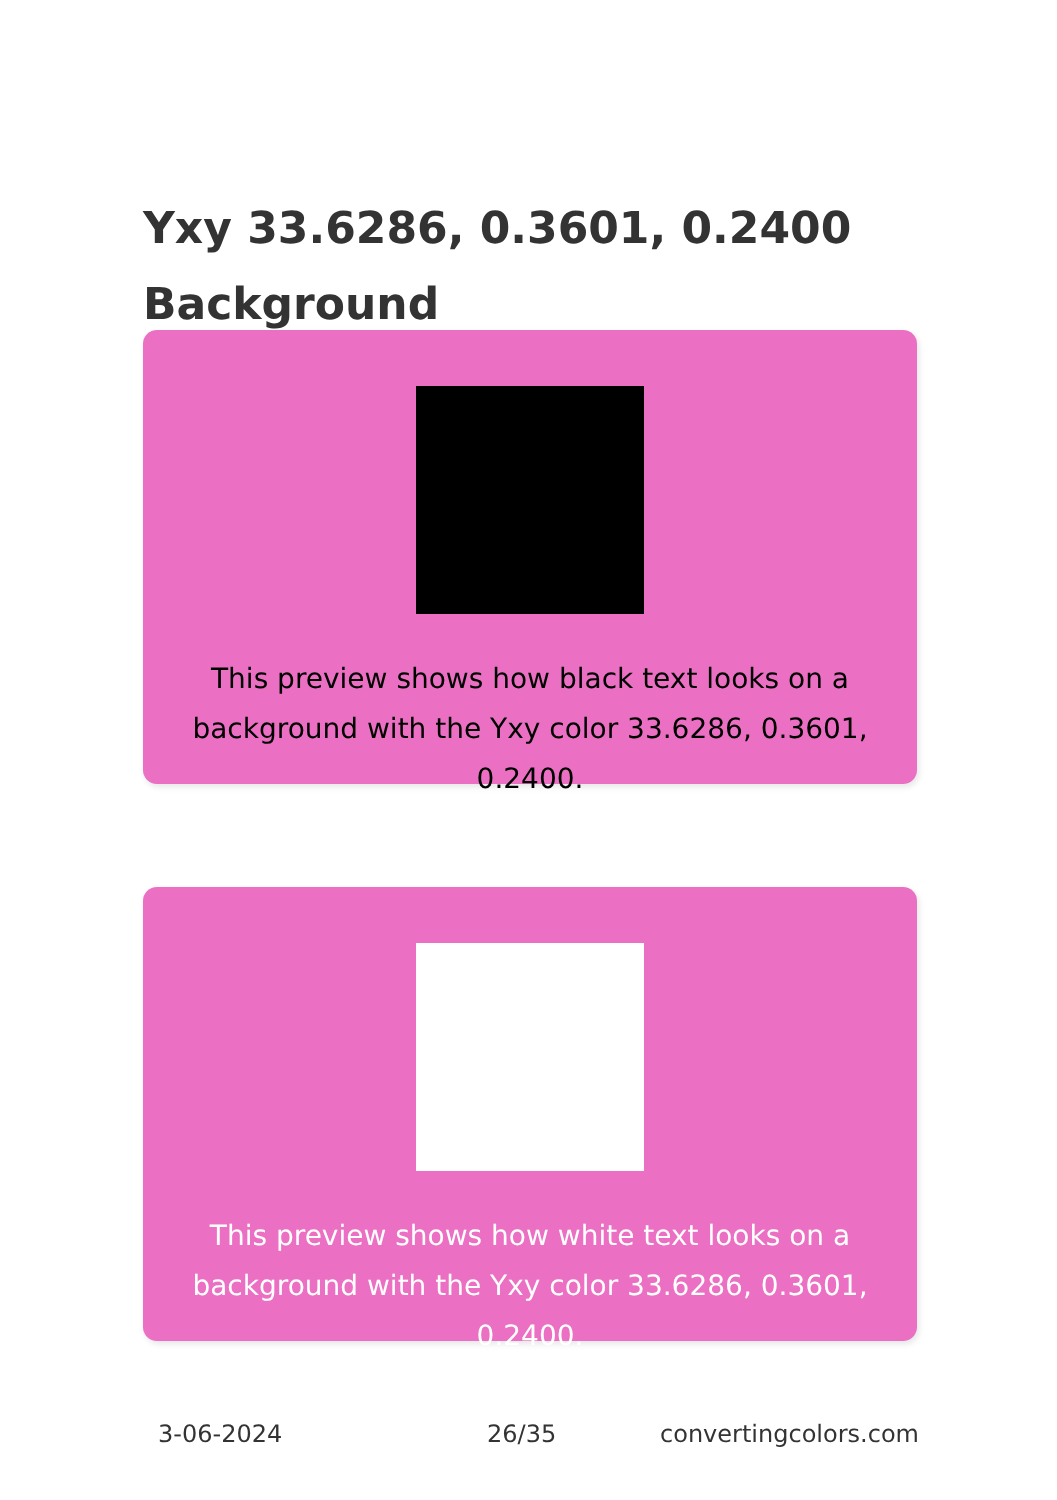Yxy 33.6286, 0.3601, 0.2400
Background
This preview shows how black text looks on a
background with the Yxy color 33.6286, 0.3601, 0.2400.
This preview shows how white text looks on a
background with the Yxy color 33.6286, 0.3601, 0.2400.
3-06-2024 26/35 convertingcolors.com